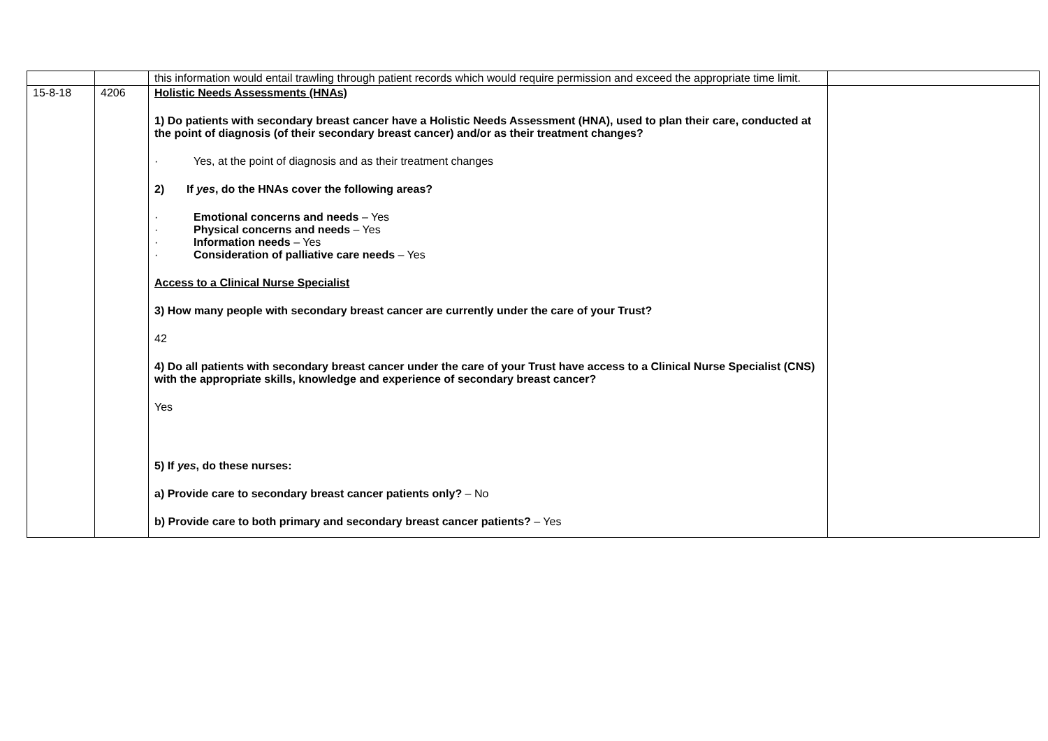| | | this information would entail trawling through patient records which would require permission and exceed the appropriate time limit. | |
| 15-8-18 | 4206 | Holistic Needs Assessments (HNAs) 1) Do patients with secondary breast cancer have a Holistic Needs Assessment (HNA), used to plan their care, conducted at the point of diagnosis (of their secondary breast cancer) and/or as their treatment changes? · Yes, at the point of diagnosis and as their treatment changes 2) If yes , do the HNAs cover the following areas? · Emotional concerns and needs – Yes · Physical concerns and needs – Yes · Information needs – Yes · Consideration of palliative care needs – Yes Access to a Clinical Nurse Specialist 3) How many people with secondary breast cancer are currently under the care of your Trust? 42 4) Do all patients with secondary breast cancer under the care of your Trust have access to a Clinical Nurse Specialist (CNS) with the appropriate skills, knowledge and experience of secondary breast cancer? Yes 5) If yes , do these nurses: a) Provide care to secondary breast cancer patients only? – No b) Provide care to both primary and secondary breast cancer patients? – Yes | |